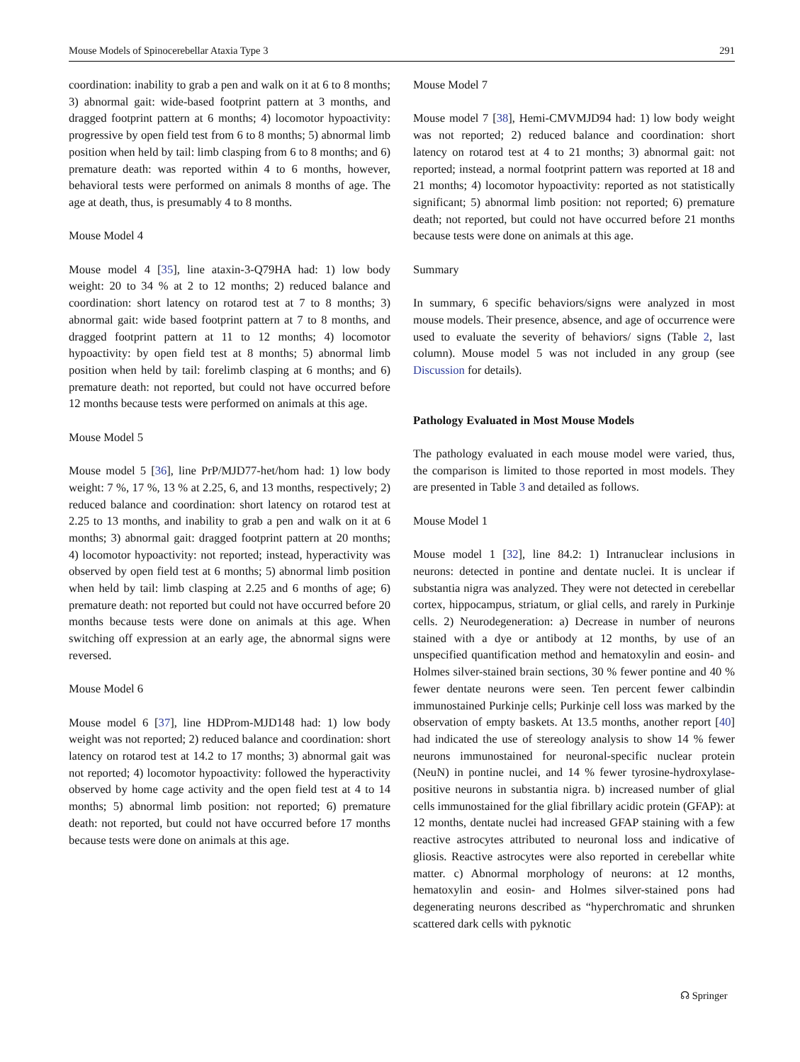Mouse Models of Spinocerebellar Ataxia Type 3 291
coordination: inability to grab a pen and walk on it at 6 to 8 months; 3) abnormal gait: wide-based footprint pattern at 3 months, and dragged footprint pattern at 6 months; 4) locomotor hypoactivity: progressive by open field test from 6 to 8 months; 5) abnormal limb position when held by tail: limb clasping from 6 to 8 months; and 6) premature death: was reported within 4 to 6 months, however, behavioral tests were performed on animals 8 months of age. The age at death, thus, is presumably 4 to 8 months.
Mouse Model 4
Mouse model 4 [35], line ataxin-3-Q79HA had: 1) low body weight: 20 to 34 % at 2 to 12 months; 2) reduced balance and coordination: short latency on rotarod test at 7 to 8 months; 3) abnormal gait: wide based footprint pattern at 7 to 8 months, and dragged footprint pattern at 11 to 12 months; 4) locomotor hypoactivity: by open field test at 8 months; 5) abnormal limb position when held by tail: forelimb clasping at 6 months; and 6) premature death: not reported, but could not have occurred before 12 months because tests were performed on animals at this age.
Mouse Model 5
Mouse model 5 [36], line PrP/MJD77-het/hom had: 1) low body weight: 7 %, 17 %, 13 % at 2.25, 6, and 13 months, respectively; 2) reduced balance and coordination: short latency on rotarod test at 2.25 to 13 months, and inability to grab a pen and walk on it at 6 months; 3) abnormal gait: dragged footprint pattern at 20 months; 4) locomotor hypoactivity: not reported; instead, hyperactivity was observed by open field test at 6 months; 5) abnormal limb position when held by tail: limb clasping at 2.25 and 6 months of age; 6) premature death: not reported but could not have occurred before 20 months because tests were done on animals at this age. When switching off expression at an early age, the abnormal signs were reversed.
Mouse Model 6
Mouse model 6 [37], line HDProm-MJD148 had: 1) low body weight was not reported; 2) reduced balance and coordination: short latency on rotarod test at 14.2 to 17 months; 3) abnormal gait was not reported; 4) locomotor hypoactivity: followed the hyperactivity observed by home cage activity and the open field test at 4 to 14 months; 5) abnormal limb position: not reported; 6) premature death: not reported, but could not have occurred before 17 months because tests were done on animals at this age.
Mouse Model 7
Mouse model 7 [38], Hemi-CMVMJD94 had: 1) low body weight was not reported; 2) reduced balance and coordination: short latency on rotarod test at 4 to 21 months; 3) abnormal gait: not reported; instead, a normal footprint pattern was reported at 18 and 21 months; 4) locomotor hypoactivity: reported as not statistically significant; 5) abnormal limb position: not reported; 6) premature death; not reported, but could not have occurred before 21 months because tests were done on animals at this age.
Summary
In summary, 6 specific behaviors/signs were analyzed in most mouse models. Their presence, absence, and age of occurrence were used to evaluate the severity of behaviors/ signs (Table 2, last column). Mouse model 5 was not included in any group (see Discussion for details).
Pathology Evaluated in Most Mouse Models
The pathology evaluated in each mouse model were varied, thus, the comparison is limited to those reported in most models. They are presented in Table 3 and detailed as follows.
Mouse Model 1
Mouse model 1 [32], line 84.2: 1) Intranuclear inclusions in neurons: detected in pontine and dentate nuclei. It is unclear if substantia nigra was analyzed. They were not detected in cerebellar cortex, hippocampus, striatum, or glial cells, and rarely in Purkinje cells. 2) Neurodegeneration: a) Decrease in number of neurons stained with a dye or antibody at 12 months, by use of an unspecified quantification method and hematoxylin and eosin- and Holmes silver-stained brain sections, 30 % fewer pontine and 40 % fewer dentate neurons were seen. Ten percent fewer calbindin immunostained Purkinje cells; Purkinje cell loss was marked by the observation of empty baskets. At 13.5 months, another report [40] had indicated the use of stereology analysis to show 14 % fewer neurons immunostained for neuronal-specific nuclear protein (NeuN) in pontine nuclei, and 14 % fewer tyrosine-hydroxylase-positive neurons in substantia nigra. b) increased number of glial cells immunostained for the glial fibrillary acidic protein (GFAP): at 12 months, dentate nuclei had increased GFAP staining with a few reactive astrocytes attributed to neuronal loss and indicative of gliosis. Reactive astrocytes were also reported in cerebellar white matter. c) Abnormal morphology of neurons: at 12 months, hematoxylin and eosin- and Holmes silver-stained pons had degenerating neurons described as “hyperchromatic and shrunken scattered dark cells with pyknotic
☊ Springer